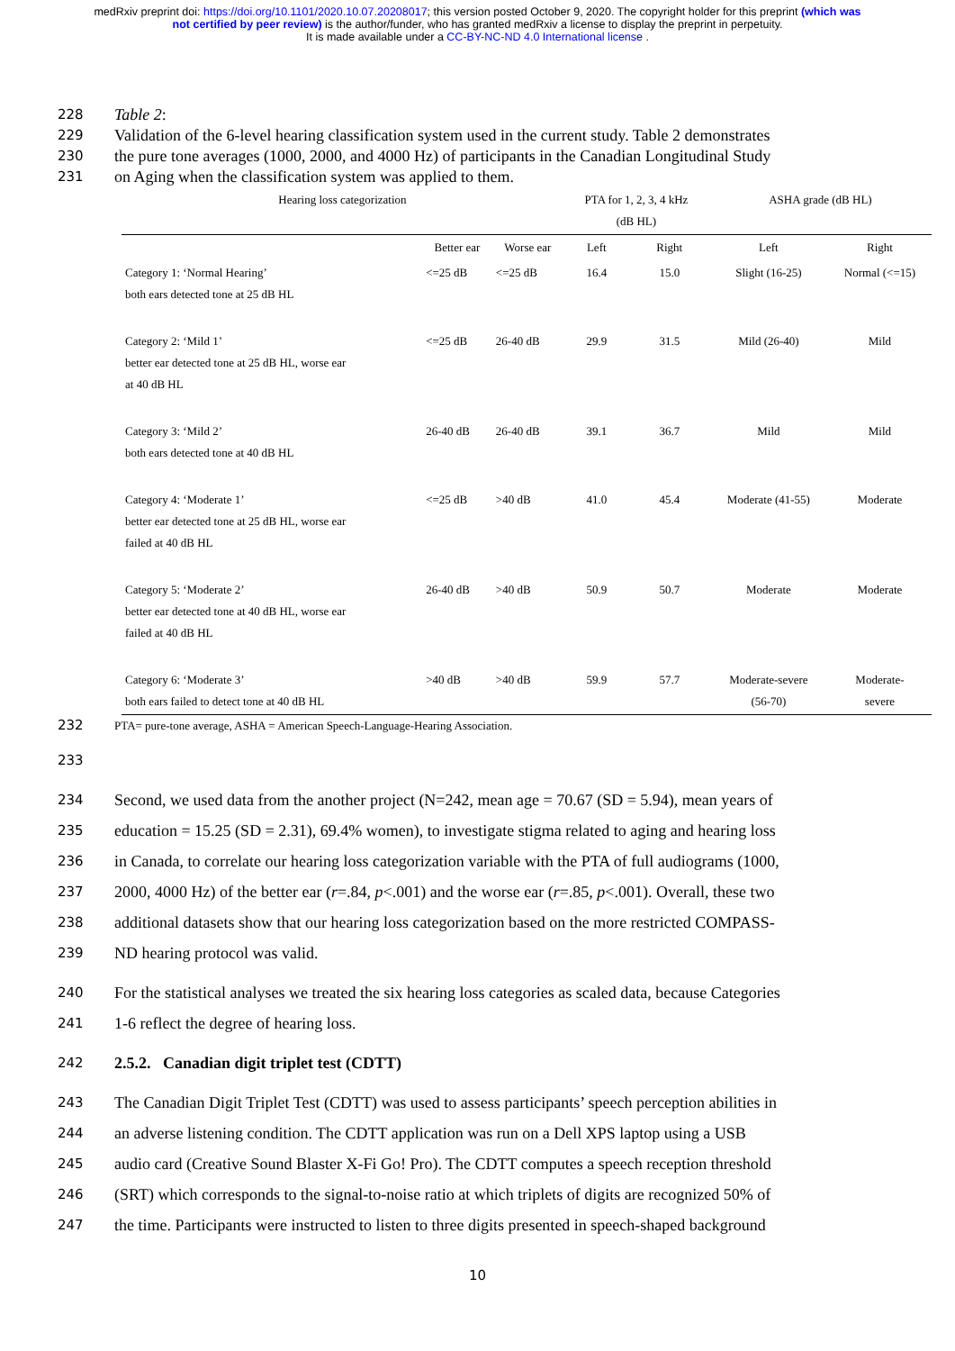medRxiv preprint doi: https://doi.org/10.1101/2020.10.07.20208017; this version posted October 9, 2020. The copyright holder for this preprint (which was not certified by peer review) is the author/funder, who has granted medRxiv a license to display the preprint in perpetuity.
It is made available under a CC-BY-NC-ND 4.0 International license .
228 Table 2:
229 Validation of the 6-level hearing classification system used in the current study. Table 2 demonstrates
230 the pure tone averages (1000, 2000, and 4000 Hz) of participants in the Canadian Longitudinal Study
231 on Aging when the classification system was applied to them.
| Hearing loss categorization | | | PTA for 1, 2, 3, 4 kHz (dB HL) | | ASHA grade (dB HL) | |
| --- | --- | --- | --- | --- | --- | --- |
| | Better ear | Worse ear | Left | Right | Left | Right |
| Category 1: ‘Normal Hearing’ both ears detected tone at 25 dB HL | <=25 dB | <=25 dB | 16.4 | 15.0 | Slight (16-25) | Normal (<=15) |
| Category 2: ‘Mild 1’ better ear detected tone at 25 dB HL, worse ear at 40 dB HL | <=25 dB | 26-40 dB | 29.9 | 31.5 | Mild (26-40) | Mild |
| Category 3: ‘Mild 2’ both ears detected tone at 40 dB HL | 26-40 dB | 26-40 dB | 39.1 | 36.7 | Mild | Mild |
| Category 4: ‘Moderate 1’ better ear detected tone at 25 dB HL, worse ear failed at 40 dB HL | <=25 dB | >40 dB | 41.0 | 45.4 | Moderate (41-55) | Moderate |
| Category 5: ‘Moderate 2’ better ear detected tone at 40 dB HL, worse ear failed at 40 dB HL | 26-40 dB | >40 dB | 50.9 | 50.7 | Moderate | Moderate |
| Category 6: ‘Moderate 3’ both ears failed to detect tone at 40 dB HL | >40 dB | >40 dB | 59.9 | 57.7 | Moderate-severe (56-70) | Moderate- severe |
232 PTA= pure-tone average, ASHA = American Speech-Language-Hearing Association.
233
234 Second, we used data from the another project (N=242, mean age = 70.67 (SD = 5.94), mean years of
235 education = 15.25 (SD = 2.31), 69.4% women), to investigate stigma related to aging and hearing loss
236 in Canada, to correlate our hearing loss categorization variable with the PTA of full audiograms (1000,
237 2000, 4000 Hz) of the better ear (r=.84, p<.001) and the worse ear (r=.85, p<.001). Overall, these two
238 additional datasets show that our hearing loss categorization based on the more restricted COMPASS-
239 ND hearing protocol was valid.
240 For the statistical analyses we treated the six hearing loss categories as scaled data, because Categories
241 1-6 reflect the degree of hearing loss.
242 2.5.2. Canadian digit triplet test (CDTT)
243 The Canadian Digit Triplet Test (CDTT) was used to assess participants’ speech perception abilities in
244 an adverse listening condition. The CDTT application was run on a Dell XPS laptop using a USB
245 audio card (Creative Sound Blaster X-Fi Go! Pro). The CDTT computes a speech reception threshold
246 (SRT) which corresponds to the signal-to-noise ratio at which triplets of digits are recognized 50% of
247 the time. Participants were instructed to listen to three digits presented in speech-shaped background
10